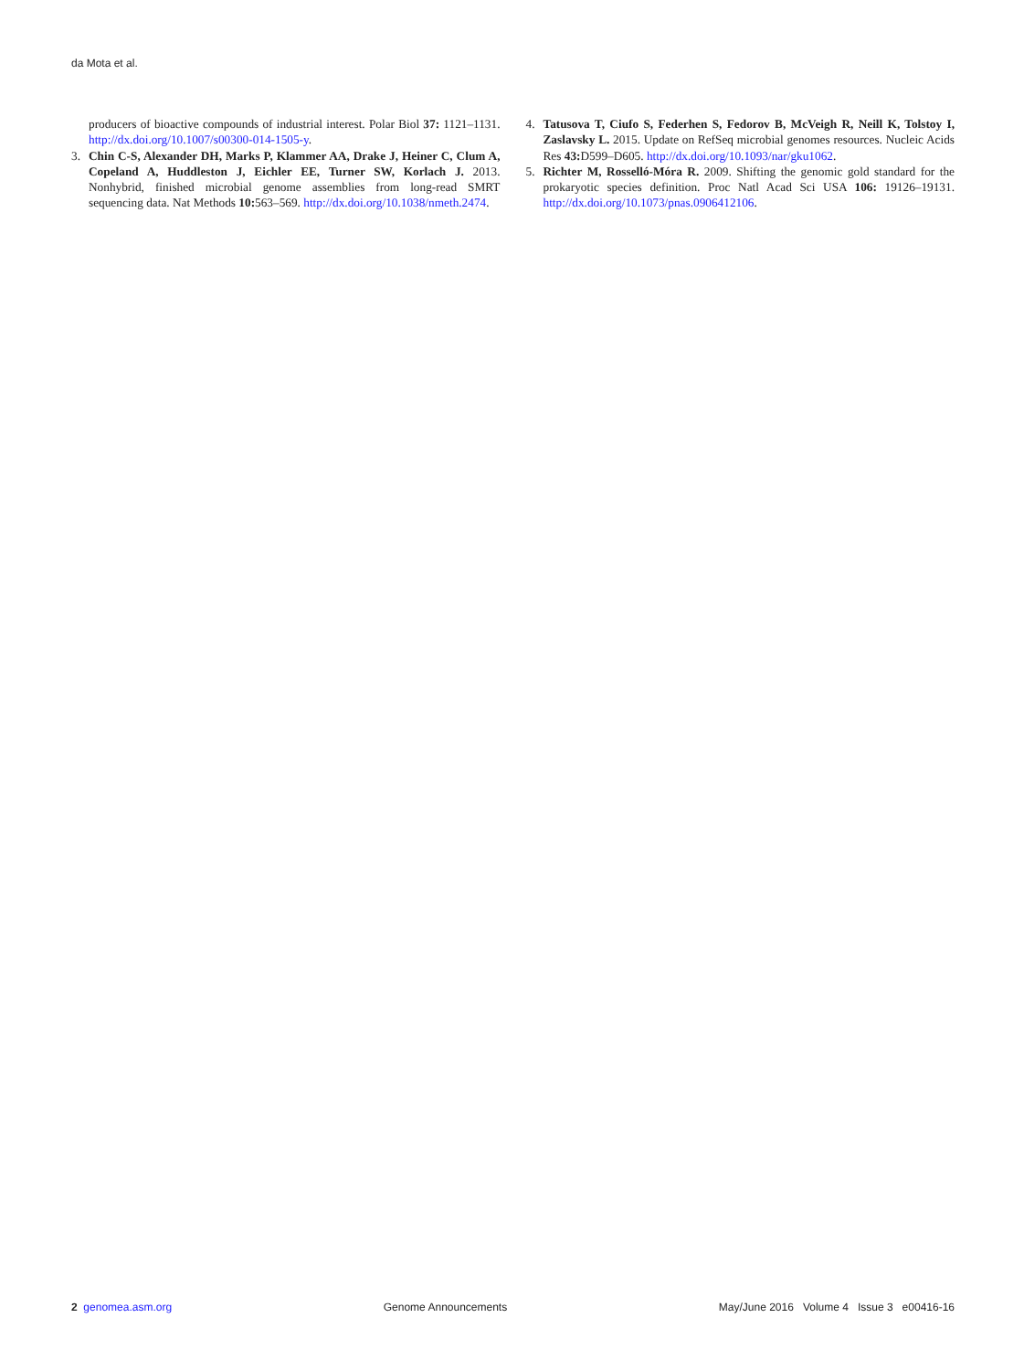da Mota et al.
producers of bioactive compounds of industrial interest. Polar Biol 37: 1121–1131. http://dx.doi.org/10.1007/s00300-014-1505-y.
3. Chin C-S, Alexander DH, Marks P, Klammer AA, Drake J, Heiner C, Clum A, Copeland A, Huddleston J, Eichler EE, Turner SW, Korlach J. 2013. Nonhybrid, finished microbial genome assemblies from long-read SMRT sequencing data. Nat Methods 10: 563–569. http://dx.doi.org/10.1038/nmeth.2474.
4. Tatusova T, Ciufo S, Federhen S, Fedorov B, McVeigh R, Neill K, Tolstoy I, Zaslavsky L. 2015. Update on RefSeq microbial genomes resources. Nucleic Acids Res 43: D599–D605. http://dx.doi.org/10.1093/nar/gku1062.
5. Richter M, Rosselló-Móra R. 2009. Shifting the genomic gold standard for the prokaryotic species definition. Proc Natl Acad Sci USA 106: 19126–19131. http://dx.doi.org/10.1073/pnas.0906412106.
2 genomea.asm.org Genome Announcements May/June 2016 Volume 4 Issue 3 e00416-16